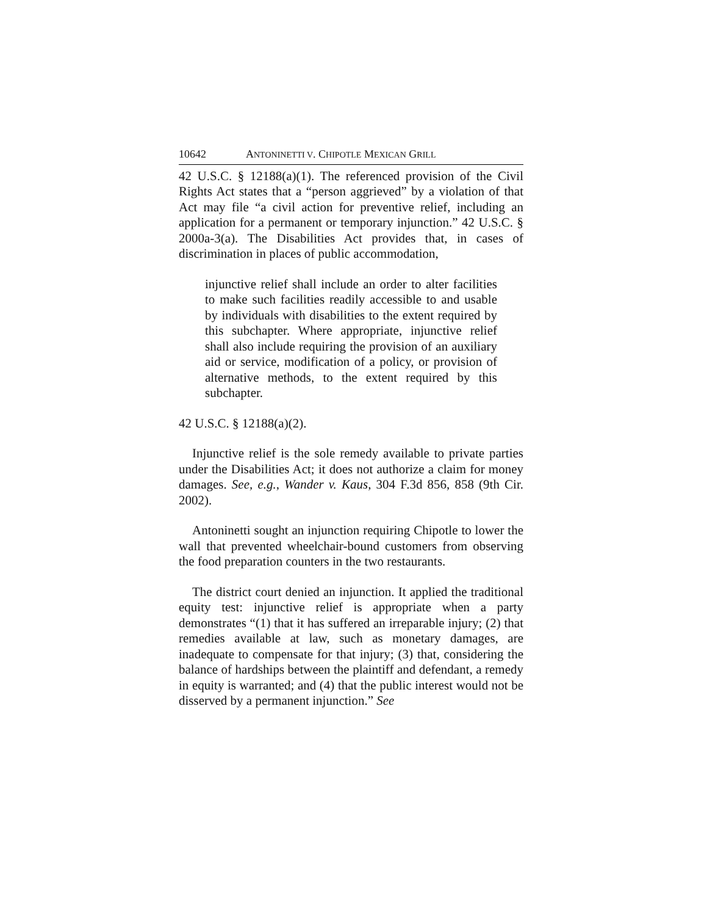10642 ANTONINETTI V. CHIPOTLE MEXICAN GRILL
42 U.S.C. § 12188(a)(1). The referenced provision of the Civil Rights Act states that a “person aggrieved” by a violation of that Act may file “a civil action for preventive relief, including an application for a permanent or temporary injunction.” 42 U.S.C. § 2000a-3(a). The Disabilities Act provides that, in cases of discrimination in places of public accommodation,
injunctive relief shall include an order to alter facilities to make such facilities readily accessible to and usable by individuals with disabilities to the extent required by this subchapter. Where appropriate, injunctive relief shall also include requiring the provision of an auxiliary aid or service, modification of a policy, or provision of alternative methods, to the extent required by this subchapter.
42 U.S.C. § 12188(a)(2).
Injunctive relief is the sole remedy available to private parties under the Disabilities Act; it does not authorize a claim for money damages. See, e.g., Wander v. Kaus, 304 F.3d 856, 858 (9th Cir. 2002).
Antoninetti sought an injunction requiring Chipotle to lower the wall that prevented wheelchair-bound customers from observing the food preparation counters in the two restaurants.
The district court denied an injunction. It applied the traditional equity test: injunctive relief is appropriate when a party demonstrates “(1) that it has suffered an irreparable injury; (2) that remedies available at law, such as monetary damages, are inadequate to compensate for that injury; (3) that, considering the balance of hardships between the plaintiff and defendant, a remedy in equity is warranted; and (4) that the public interest would not be disserved by a permanent injunction.” See